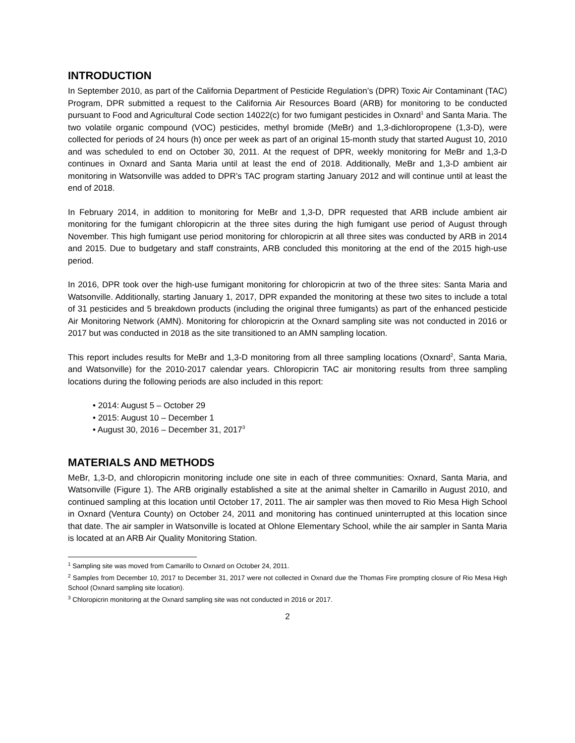INTRODUCTION
In September 2010, as part of the California Department of Pesticide Regulation’s (DPR) Toxic Air Contaminant (TAC) Program, DPR submitted a request to the California Air Resources Board (ARB) for monitoring to be conducted pursuant to Food and Agricultural Code section 14022(c) for two fumigant pesticides in Oxnard<sup>1</sup> and Santa Maria. The two volatile organic compound (VOC) pesticides, methyl bromide (MeBr) and 1,3-dichloropropene (1,3-D), were collected for periods of 24 hours (h) once per week as part of an original 15-month study that started August 10, 2010 and was scheduled to end on October 30, 2011. At the request of DPR, weekly monitoring for MeBr and 1,3-D continues in Oxnard and Santa Maria until at least the end of 2018. Additionally, MeBr and 1,3-D ambient air monitoring in Watsonville was added to DPR’s TAC program starting January 2012 and will continue until at least the end of 2018.
In February 2014, in addition to monitoring for MeBr and 1,3-D, DPR requested that ARB include ambient air monitoring for the fumigant chloropicrin at the three sites during the high fumigant use period of August through November. This high fumigant use period monitoring for chloropicrin at all three sites was conducted by ARB in 2014 and 2015. Due to budgetary and staff constraints, ARB concluded this monitoring at the end of the 2015 high-use period.
In 2016, DPR took over the high-use fumigant monitoring for chloropicrin at two of the three sites: Santa Maria and Watsonville. Additionally, starting January 1, 2017, DPR expanded the monitoring at these two sites to include a total of 31 pesticides and 5 breakdown products (including the original three fumigants) as part of the enhanced pesticide Air Monitoring Network (AMN). Monitoring for chloropicrin at the Oxnard sampling site was not conducted in 2016 or 2017 but was conducted in 2018 as the site transitioned to an AMN sampling location.
This report includes results for MeBr and 1,3-D monitoring from all three sampling locations (Oxnard<sup>2</sup>, Santa Maria, and Watsonville) for the 2010-2017 calendar years. Chloropicrin TAC air monitoring results from three sampling locations during the following periods are also included in this report:
• 2014: August 5 – October 29
• 2015: August 10 – December 1
• August 30, 2016 – December 31, 2017<sup>3</sup>
MATERIALS AND METHODS
MeBr, 1,3-D, and chloropicrin monitoring include one site in each of three communities: Oxnard, Santa Maria, and Watsonville (Figure 1). The ARB originally established a site at the animal shelter in Camarillo in August 2010, and continued sampling at this location until October 17, 2011. The air sampler was then moved to Rio Mesa High School in Oxnard (Ventura County) on October 24, 2011 and monitoring has continued uninterrupted at this location since that date. The air sampler in Watsonville is located at Ohlone Elementary School, while the air sampler in Santa Maria is located at an ARB Air Quality Monitoring Station.
<sup>1</sup> Sampling site was moved from Camarillo to Oxnard on October 24, 2011.
<sup>2</sup> Samples from December 10, 2017 to December 31, 2017 were not collected in Oxnard due the Thomas Fire prompting closure of Rio Mesa High School (Oxnard sampling site location).
<sup>3</sup> Chloropicrin monitoring at the Oxnard sampling site was not conducted in 2016 or 2017.
2